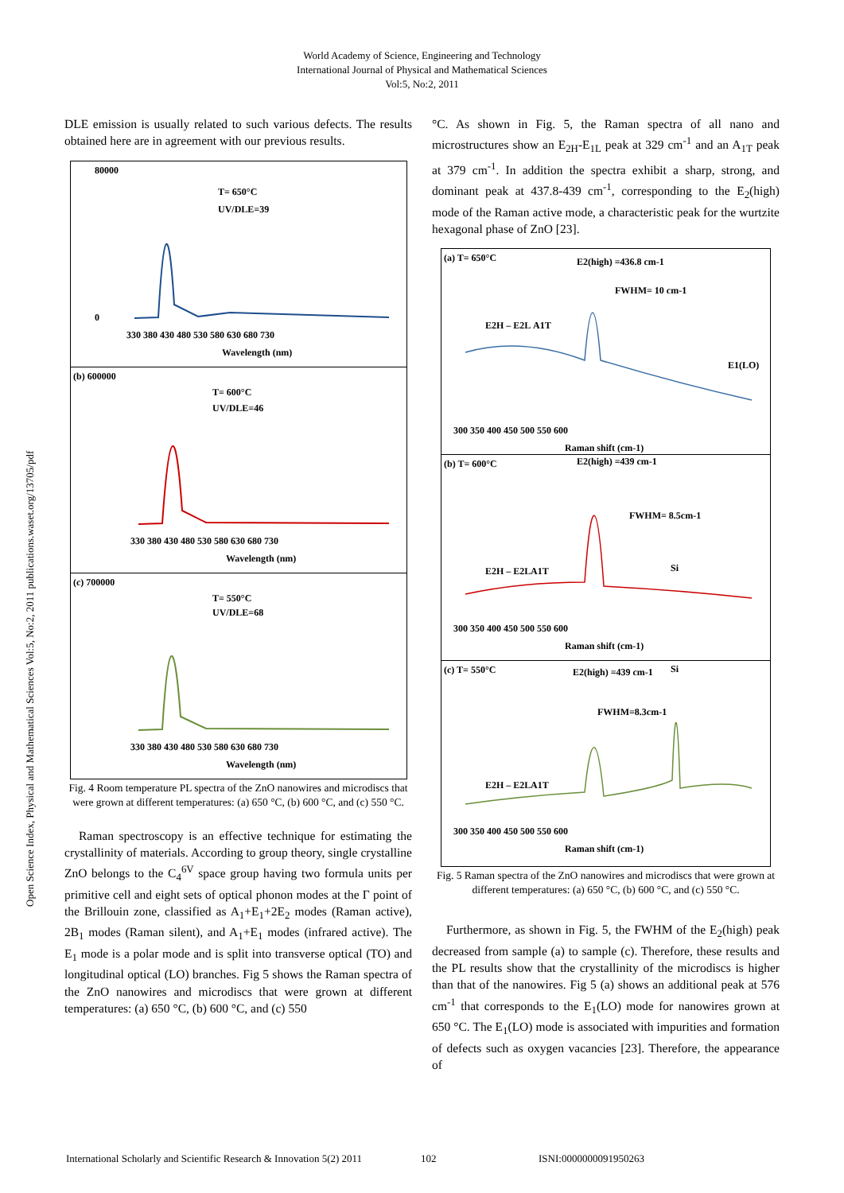World Academy of Science, Engineering and Technology
International Journal of Physical and Mathematical Sciences
Vol:5, No:2, 2011
Open Science Index, Physical and Mathematical Sciences Vol:5, No:2, 2011 publications.waset.org/13705/pdf
DLE emission is usually related to such various defects. The results obtained here are in agreement with our previous results.
T= 650°C
UV/DLE=39
80000
0
330 380 430 480 530 580 630 680 730
Wavelength (nm)
(b) 600000
T= 600°C
UV/DLE=46
330 380 430 480 530 580 630 680 730
Wavelength (nm)
(c) 700000
T= 550°C
UV/DLE=68
330 380 430 480 530 580 630 680 730
Wavelength (nm)
Fig. 4 Room temperature PL spectra of the ZnO nanowires and microdiscs that were grown at different temperatures: (a) 650 °C, (b) 600 °C, and (c) 550 °C.
Raman spectroscopy is an effective technique for estimating the crystallinity of materials. According to group theory, single crystalline ZnO belongs to the C<sub>4</sub><sup>6V</sup> space group having two formula units per primitive cell and eight sets of optical phonon modes at the Γ point of the Brillouin zone, classified as A<sub>1</sub>+E<sub>1</sub>+2E<sub>2</sub> modes (Raman active), 2B<sub>1</sub> modes (Raman silent), and A<sub>1</sub>+E<sub>1</sub> modes (infrared active). The E<sub>1</sub> mode is a polar mode and is split into transverse optical (TO) and longitudinal optical (LO) branches. Fig 5 shows the Raman spectra of the ZnO nanowires and microdiscs that were grown at different temperatures: (a) 650 °C, (b) 600 °C, and (c) 550
°C. As shown in Fig. 5, the Raman spectra of all nano and microstructures show an E<sub>2H</sub>-E<sub>1L</sub> peak at 329 cm<sup>-1</sup> and an A<sub>1T</sub> peak at 379 cm<sup>-1</sup>. In addition the spectra exhibit a sharp, strong, and dominant peak at 437.8-439 cm<sup>-1</sup>, corresponding to the E<sub>2</sub>(high) mode of the Raman active mode, a characteristic peak for the wurtzite hexagonal phase of ZnO [23].
(a) T= 650°C
E2(high) =436.8 cm-1
FWHM= 10 cm-1
E2H – E2L
A1T
E1(LO)
300 350 400 450 500 550 600
Raman shift (cm-1)
(b) T= 600°C
E2(high) =439 cm-1
FWHM= 8.5cm-1
Si
E2H – E2L
A1T
300 350 400 450 500 550 600
Raman shift (cm-1)
(c) T= 550°C
E2(high) =439 cm-1
Si
FWHM=8.3cm-1
E2H – E2L
A1T
300 350 400 450 500 550 600
Raman shift (cm-1)
Fig. 5 Raman spectra of the ZnO nanowires and microdiscs that were grown at different temperatures: (a) 650 °C, (b) 600 °C, and (c) 550 °C.
Furthermore, as shown in Fig. 5, the FWHM of the E<sub>2</sub>(high) peak decreased from sample (a) to sample (c). Therefore, these results and the PL results show that the crystallinity of the microdiscs is higher than that of the nanowires. Fig 5 (a) shows an additional peak at 576 cm<sup>-1</sup> that corresponds to the E<sub>1</sub>(LO) mode for nanowires grown at 650 °C. The E<sub>1</sub>(LO) mode is associated with impurities and formation of defects such as oxygen vacancies [23]. Therefore, the appearance of
International Scholarly and Scientific Research & Innovation 5(2) 2011 102 ISNI:0000000091950263